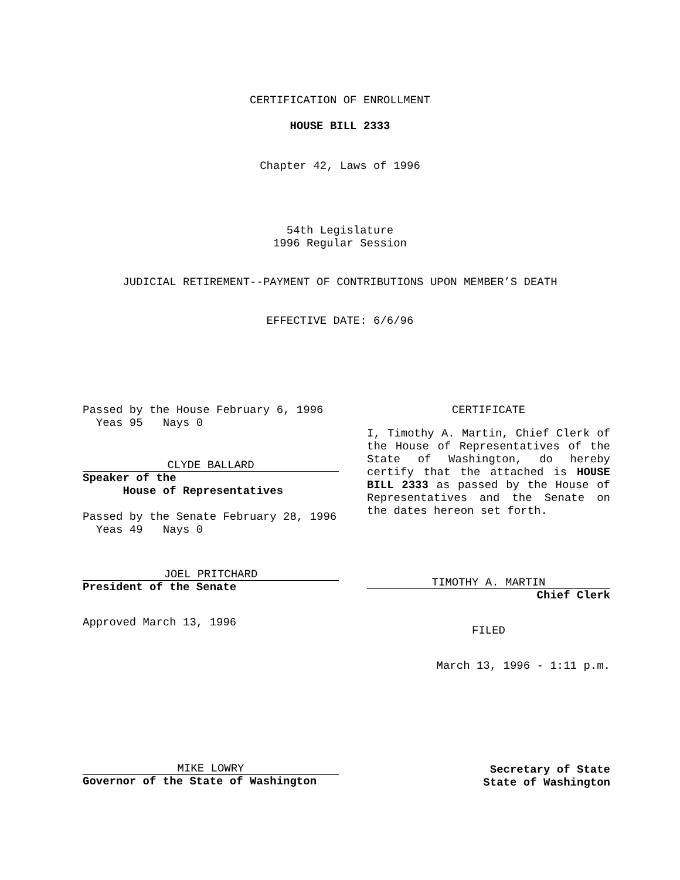CERTIFICATION OF ENROLLMENT
HOUSE BILL 2333
Chapter 42, Laws of 1996
54th Legislature
1996 Regular Session
JUDICIAL RETIREMENT--PAYMENT OF CONTRIBUTIONS UPON MEMBER’S DEATH
EFFECTIVE DATE: 6/6/96
Passed by the House February 6, 1996
Yeas 95 Nays 0
CLYDE BALLARD
Speaker of the
House of Representatives
Passed by the Senate February 28, 1996
Yeas 49 Nays 0
JOEL PRITCHARD
President of the Senate
Approved March 13, 1996
CERTIFICATE
I, Timothy A. Martin, Chief Clerk of the House of Representatives of the State of Washington, do hereby certify that the attached is HOUSE BILL 2333 as passed by the House of Representatives and the Senate on the dates hereon set forth.
TIMOTHY A. MARTIN
Chief Clerk
FILED
March 13, 1996 - 1:11 p.m.
MIKE LOWRY
Governor of the State of Washington
Secretary of State
State of Washington